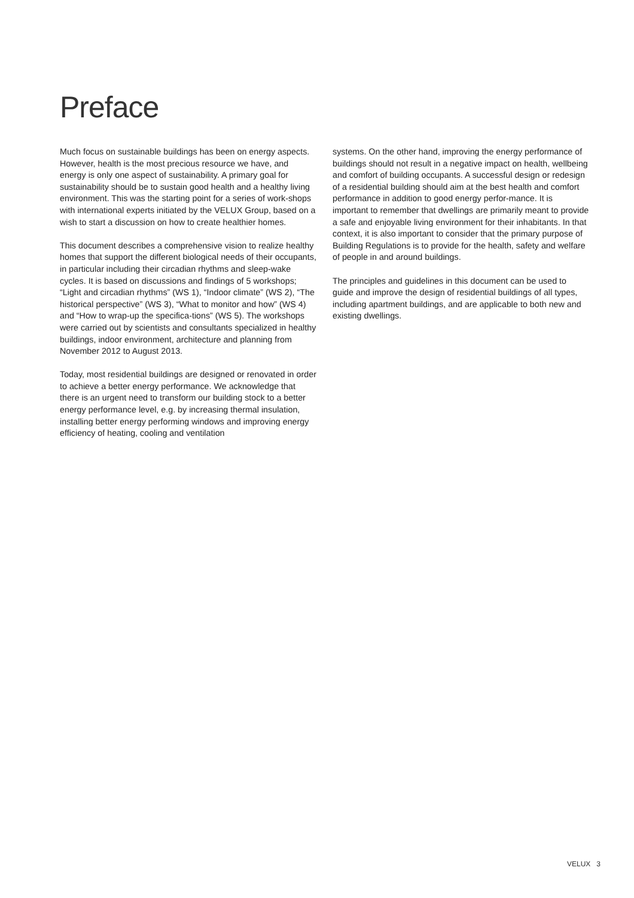Preface
Much focus on sustainable buildings has been on energy aspects. However, health is the most precious resource we have, and energy is only one aspect of sustainability. A primary goal for sustainability should be to sustain good health and a healthy living environment. This was the starting point for a series of work-shops with international experts initiated by the VELUX Group, based on a wish to start a discussion on how to create healthier homes.
This document describes a comprehensive vision to realize healthy homes that support the different biological needs of their occupants, in particular including their circadian rhythms and sleep-wake cycles. It is based on discussions and findings of 5 workshops; “Light and circadian rhythms” (WS 1), “Indoor climate” (WS 2), “The historical perspective” (WS 3), “What to monitor and how” (WS 4) and “How to wrap-up the specifica-tions” (WS 5). The workshops were carried out by scientists and consultants specialized in healthy buildings, indoor environment, architecture and planning from November 2012 to August 2013.
Today, most residential buildings are designed or renovated in order to achieve a better energy performance. We acknowledge that there is an urgent need to transform our building stock to a better energy performance level, e.g. by increasing thermal insulation, installing better energy performing windows and improving energy efficiency of heating, cooling and ventilation
systems. On the other hand, improving the energy performance of buildings should not result in a negative impact on health, wellbeing and comfort of building occupants. A successful design or redesign of a residential building should aim at the best health and comfort performance in addition to good energy perfor-mance. It is important to remember that dwellings are primarily meant to provide a safe and enjoyable living environment for their inhabitants. In that context, it is also important to consider that the primary purpose of Building Regulations is to provide for the health, safety and welfare of people in and around buildings.
The principles and guidelines in this document can be used to guide and improve the design of residential buildings of all types, including apartment buildings, and are applicable to both new and existing dwellings.
VELUX 3